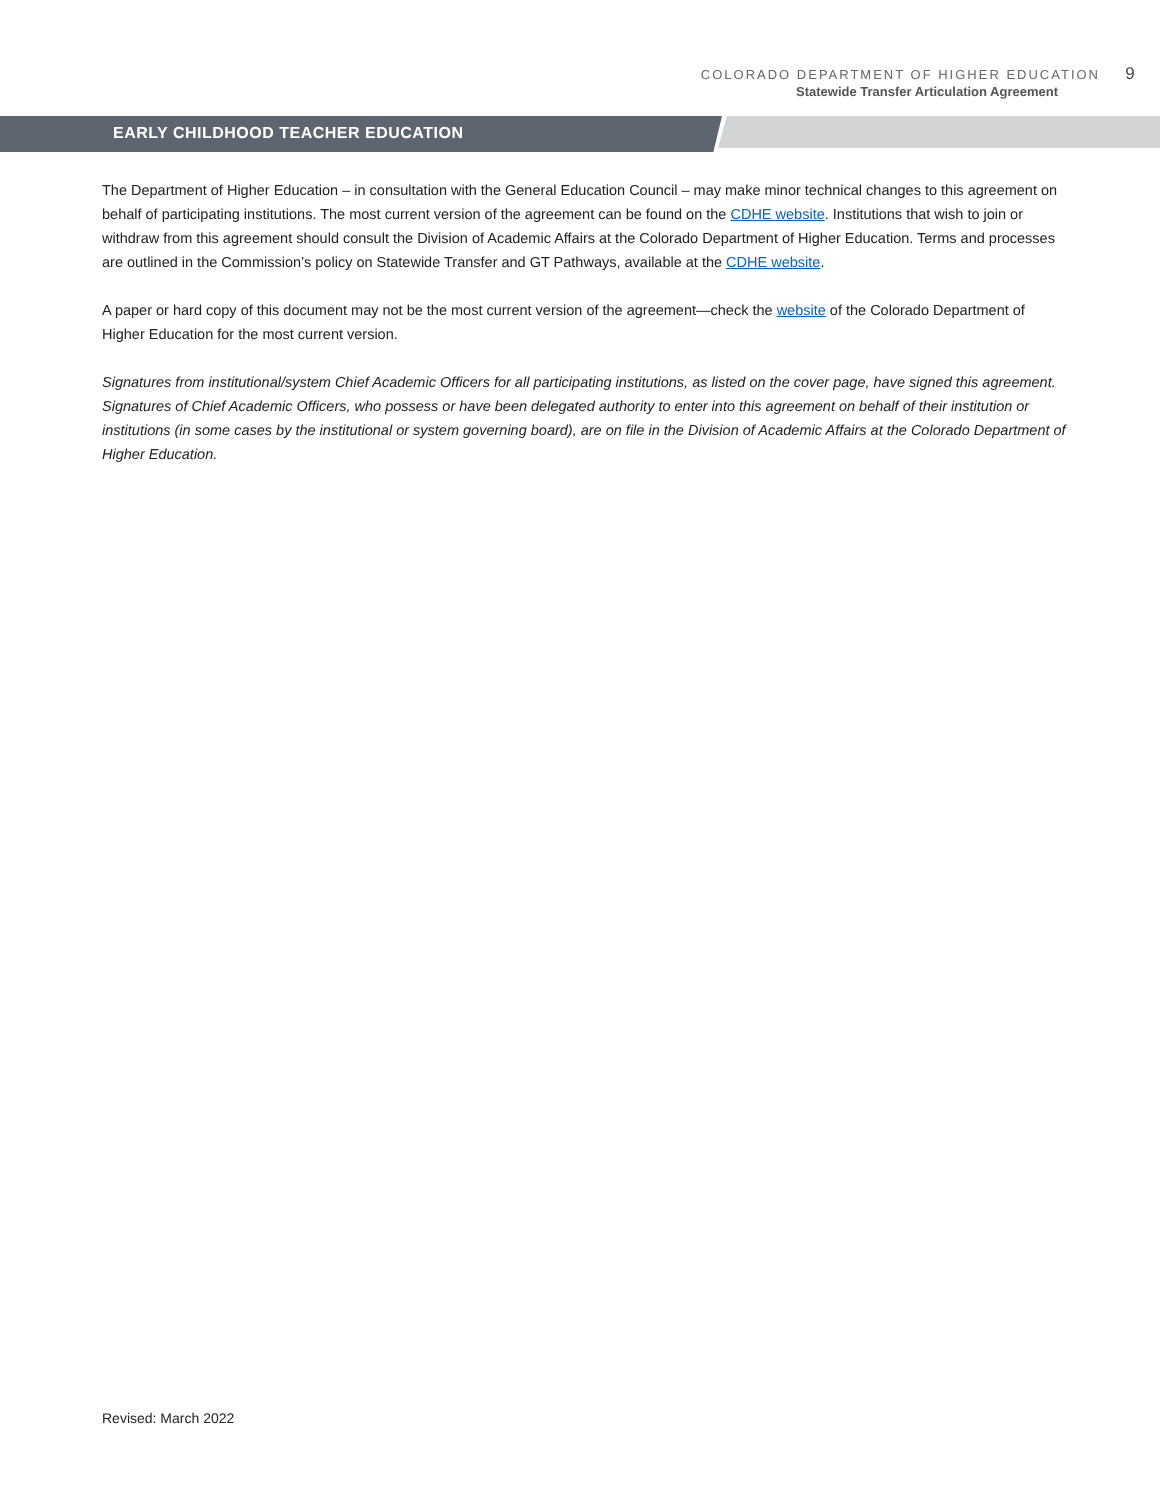COLORADO DEPARTMENT OF HIGHER EDUCATION 9
Statewide Transfer Articulation Agreement
EARLY CHILDHOOD TEACHER EDUCATION
The Department of Higher Education – in consultation with the General Education Council – may make minor technical changes to this agreement on behalf of participating institutions. The most current version of the agreement can be found on the CDHE website. Institutions that wish to join or withdraw from this agreement should consult the Division of Academic Affairs at the Colorado Department of Higher Education. Terms and processes are outlined in the Commission’s policy on Statewide Transfer and GT Pathways, available at the CDHE website.
A paper or hard copy of this document may not be the most current version of the agreement—check the website of the Colorado Department of Higher Education for the most current version.
Signatures from institutional/system Chief Academic Officers for all participating institutions, as listed on the cover page, have signed this agreement. Signatures of Chief Academic Officers, who possess or have been delegated authority to enter into this agreement on behalf of their institution or institutions (in some cases by the institutional or system governing board), are on file in the Division of Academic Affairs at the Colorado Department of Higher Education.
Revised: March 2022